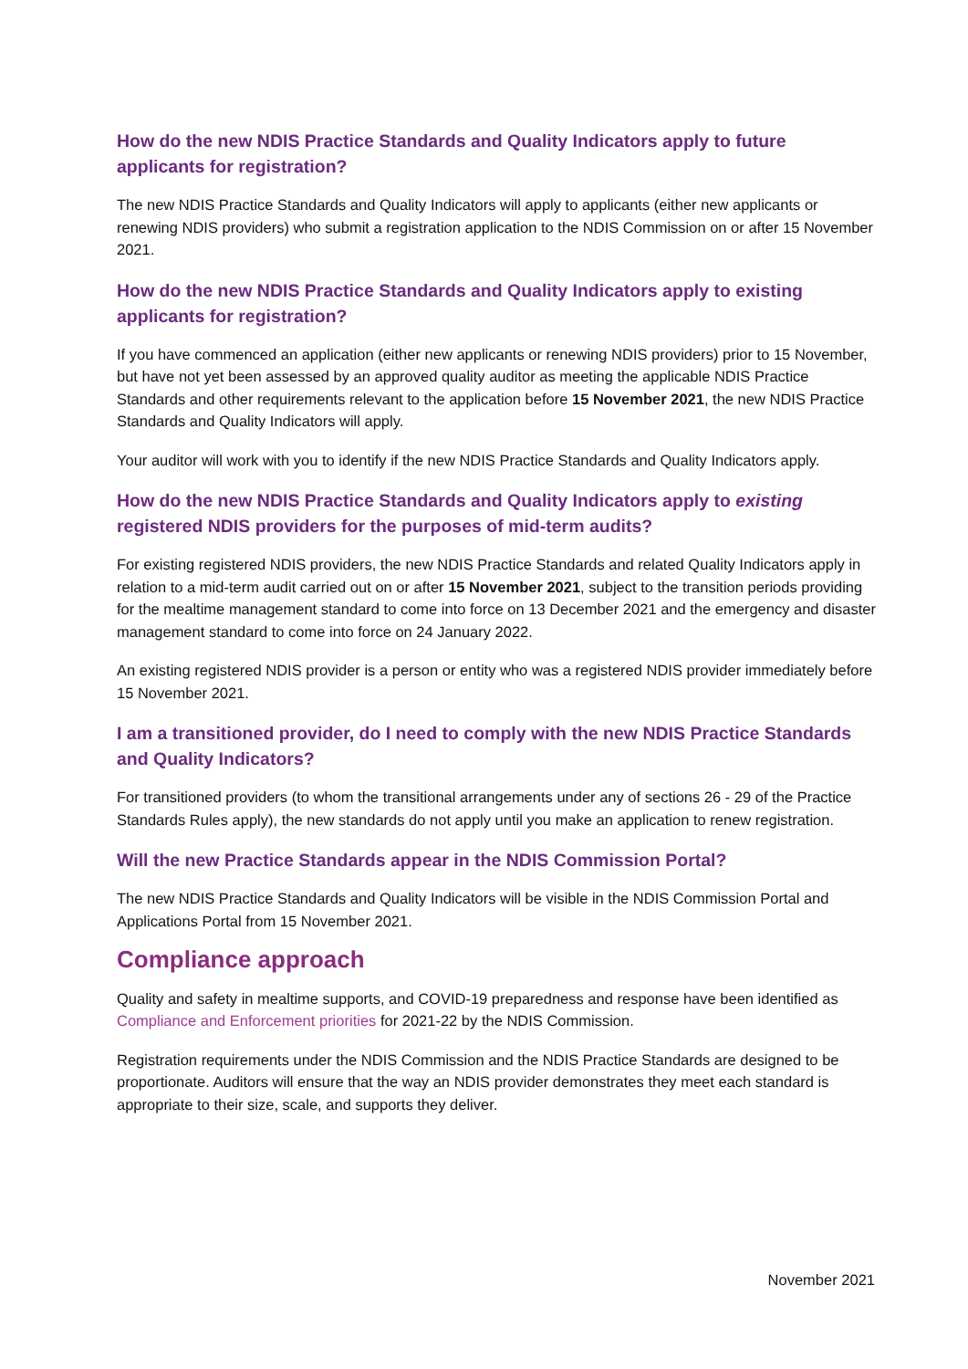How do the new NDIS Practice Standards and Quality Indicators apply to future applicants for registration?
The new NDIS Practice Standards and Quality Indicators will apply to applicants (either new applicants or renewing NDIS providers) who submit a registration application to the NDIS Commission on or after 15 November 2021.
How do the new NDIS Practice Standards and Quality Indicators apply to existing applicants for registration?
If you have commenced an application (either new applicants or renewing NDIS providers) prior to 15 November, but have not yet been assessed by an approved quality auditor as meeting the applicable NDIS Practice Standards and other requirements relevant to the application before 15 November 2021, the new NDIS Practice Standards and Quality Indicators will apply.
Your auditor will work with you to identify if the new NDIS Practice Standards and Quality Indicators apply.
How do the new NDIS Practice Standards and Quality Indicators apply to existing registered NDIS providers for the purposes of mid-term audits?
For existing registered NDIS providers, the new NDIS Practice Standards and related Quality Indicators apply in relation to a mid-term audit carried out on or after 15 November 2021, subject to the transition periods providing for the mealtime management standard to come into force on 13 December 2021 and the emergency and disaster management standard to come into force on 24 January 2022.
An existing registered NDIS provider is a person or entity who was a registered NDIS provider immediately before 15 November 2021.
I am a transitioned provider, do I need to comply with the new NDIS Practice Standards and Quality Indicators?
For transitioned providers (to whom the transitional arrangements under any of sections 26 - 29 of the Practice Standards Rules apply), the new standards do not apply until you make an application to renew registration.
Will the new Practice Standards appear in the NDIS Commission Portal?
The new NDIS Practice Standards and Quality Indicators will be visible in the NDIS Commission Portal and Applications Portal from 15 November 2021.
Compliance approach
Quality and safety in mealtime supports, and COVID-19 preparedness and response have been identified as Compliance and Enforcement priorities for 2021-22 by the NDIS Commission.
Registration requirements under the NDIS Commission and the NDIS Practice Standards are designed to be proportionate. Auditors will ensure that the way an NDIS provider demonstrates they meet each standard is appropriate to their size, scale, and supports they deliver.
November 2021